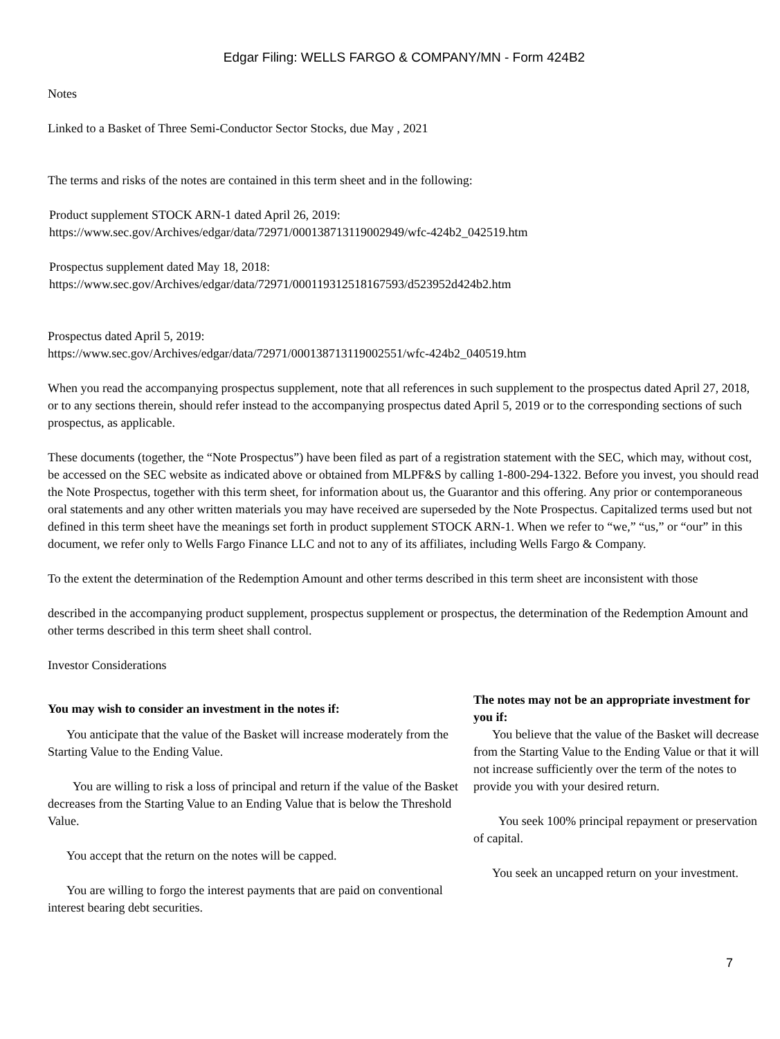Edgar Filing: WELLS FARGO & COMPANY/MN - Form 424B2
Notes
Linked to a Basket of Three Semi-Conductor Sector Stocks, due May , 2021
The terms and risks of the notes are contained in this term sheet and in the following:
Product supplement STOCK ARN-1 dated April 26, 2019:
https://www.sec.gov/Archives/edgar/data/72971/000138713119002949/wfc-424b2_042519.htm
Prospectus supplement dated May 18, 2018:
https://www.sec.gov/Archives/edgar/data/72971/000119312518167593/d523952d424b2.htm
Prospectus dated April 5, 2019:
https://www.sec.gov/Archives/edgar/data/72971/000138713119002551/wfc-424b2_040519.htm
When you read the accompanying prospectus supplement, note that all references in such supplement to the prospectus dated April 27, 2018, or to any sections therein, should refer instead to the accompanying prospectus dated April 5, 2019 or to the corresponding sections of such prospectus, as applicable.
These documents (together, the “Note Prospectus”) have been filed as part of a registration statement with the SEC, which may, without cost, be accessed on the SEC website as indicated above or obtained from MLPF&S by calling 1-800-294-1322. Before you invest, you should read the Note Prospectus, together with this term sheet, for information about us, the Guarantor and this offering. Any prior or contemporaneous oral statements and any other written materials you may have received are superseded by the Note Prospectus. Capitalized terms used but not defined in this term sheet have the meanings set forth in product supplement STOCK ARN-1. When we refer to “we,” “us,” or “our” in this document, we refer only to Wells Fargo Finance LLC and not to any of its affiliates, including Wells Fargo & Company.
To the extent the determination of the Redemption Amount and other terms described in this term sheet are inconsistent with those
described in the accompanying product supplement, prospectus supplement or prospectus, the determination of the Redemption Amount and other terms described in this term sheet shall control.
Investor Considerations
| You may wish to consider an investment in the notes if: | The notes may not be an appropriate investment for you if: |
| You anticipate that the value of the Basket will increase moderately from the Starting Value to the Ending Value. You are willing to risk a loss of principal and return if the value of the Basket decreases from the Starting Value to an Ending Value that is below the Threshold Value. You accept that the return on the notes will be capped. You are willing to forgo the interest payments that are paid on conventional interest bearing debt securities. | You believe that the value of the Basket will decrease from the Starting Value to the Ending Value or that it will not increase sufficiently over the term of the notes to provide you with your desired return. You seek 100% principal repayment or preservation of capital. You seek an uncapped return on your investment. |
7